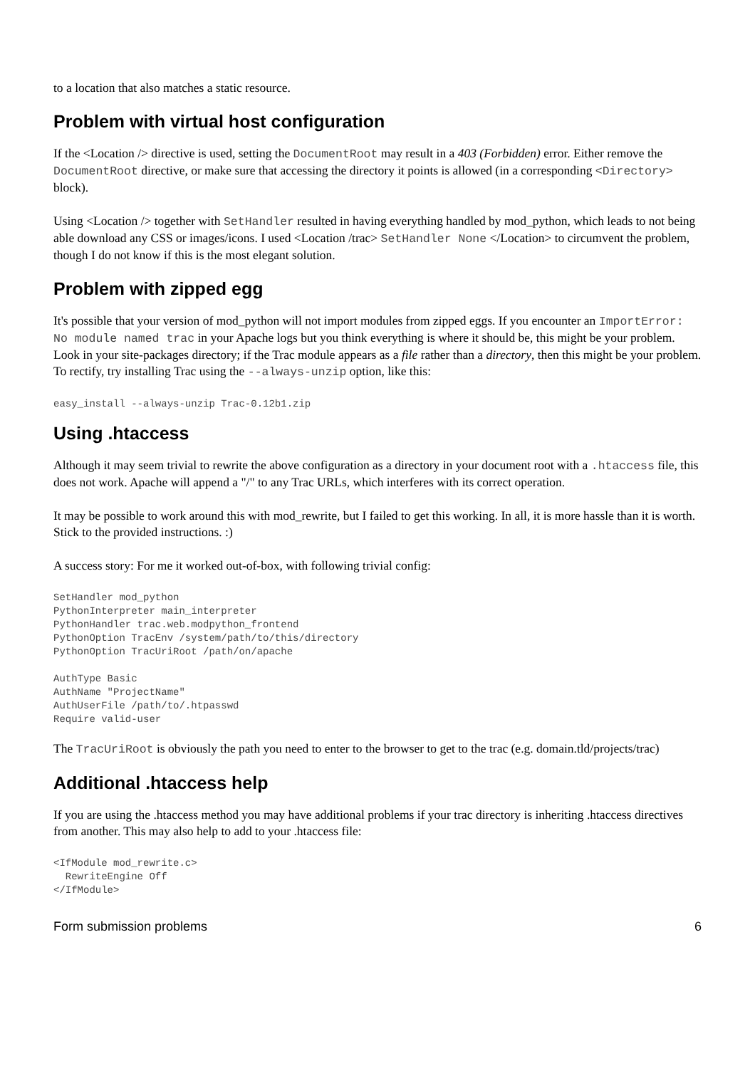to a location that also matches a static resource.
Problem with virtual host configuration
If the <Location /> directive is used, setting the DocumentRoot may result in a 403 (Forbidden) error. Either remove the DocumentRoot directive, or make sure that accessing the directory it points is allowed (in a corresponding <Directory> block).
Using <Location /> together with SetHandler resulted in having everything handled by mod_python, which leads to not being able download any CSS or images/icons. I used <Location /trac> SetHandler None </Location> to circumvent the problem, though I do not know if this is the most elegant solution.
Problem with zipped egg
It's possible that your version of mod_python will not import modules from zipped eggs. If you encounter an ImportError: No module named trac in your Apache logs but you think everything is where it should be, this might be your problem. Look in your site-packages directory; if the Trac module appears as a file rather than a directory, then this might be your problem. To rectify, try installing Trac using the --always-unzip option, like this:
easy_install --always-unzip Trac-0.12b1.zip
Using .htaccess
Although it may seem trivial to rewrite the above configuration as a directory in your document root with a .htaccess file, this does not work. Apache will append a "/" to any Trac URLs, which interferes with its correct operation.
It may be possible to work around this with mod_rewrite, but I failed to get this working. In all, it is more hassle than it is worth. Stick to the provided instructions. :)
A success story: For me it worked out-of-box, with following trivial config:
SetHandler mod_python
PythonInterpreter main_interpreter
PythonHandler trac.web.modpython_frontend
PythonOption TracEnv /system/path/to/this/directory
PythonOption TracUriRoot /path/on/apache

AuthType Basic
AuthName "ProjectName"
AuthUserFile /path/to/.htpasswd
Require valid-user
The TracUriRoot is obviously the path you need to enter to the browser to get to the trac (e.g. domain.tld/projects/trac)
Additional .htaccess help
If you are using the .htaccess method you may have additional problems if your trac directory is inheriting .htaccess directives from another. This may also help to add to your .htaccess file:
<IfModule mod_rewrite.c>
  RewriteEngine Off
</IfModule>
Form submission problems 6